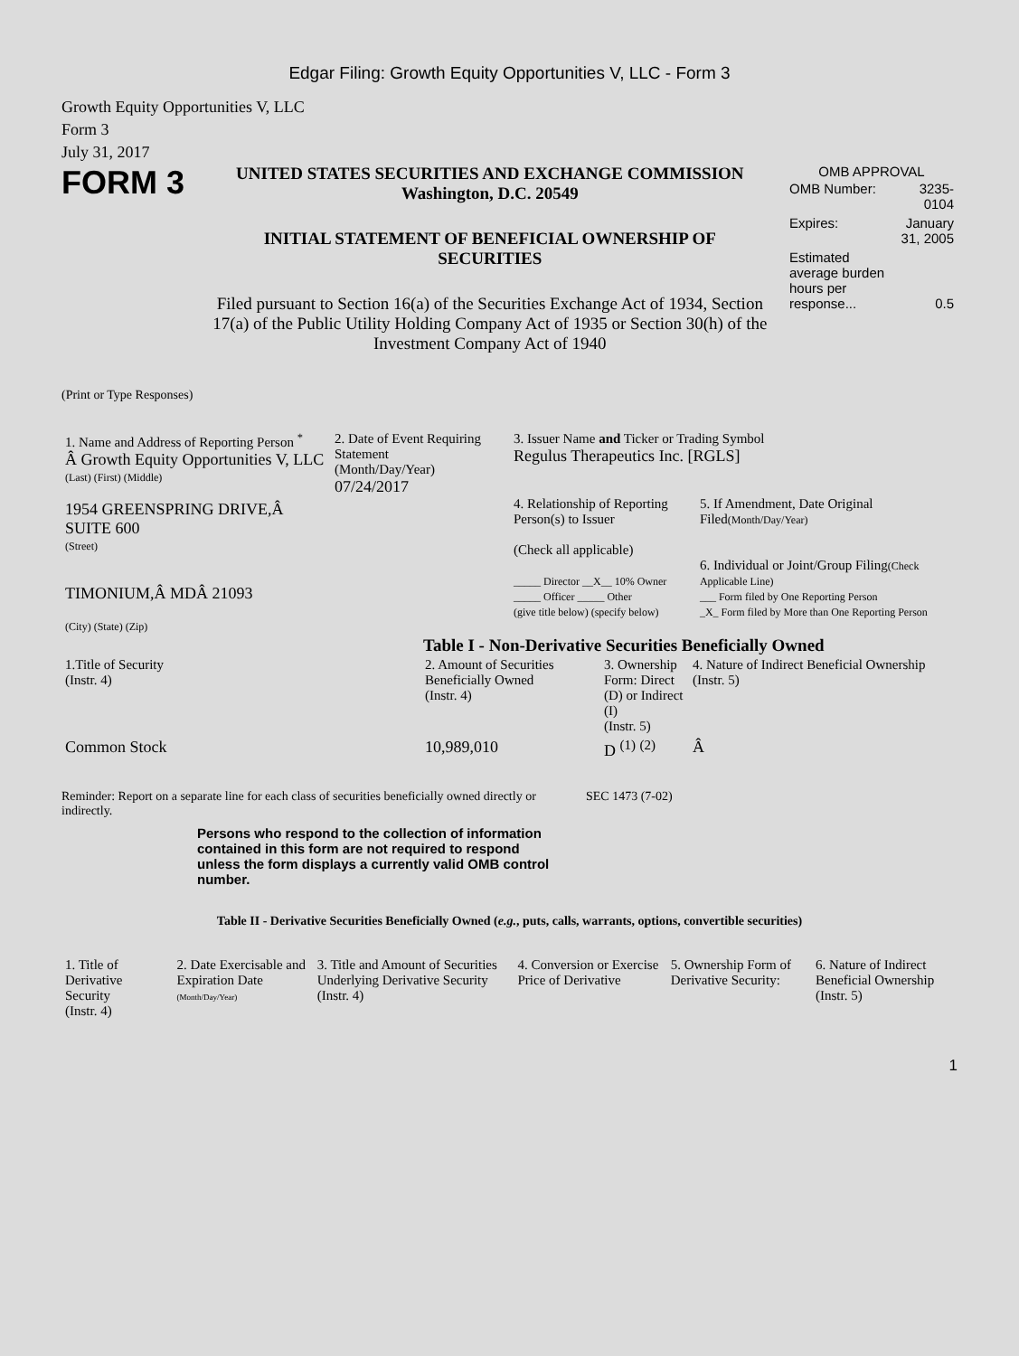Edgar Filing: Growth Equity Opportunities V, LLC - Form 3
Growth Equity Opportunities V, LLC
Form 3
July 31, 2017
FORM 3
UNITED STATES SECURITIES AND EXCHANGE COMMISSION
Washington, D.C. 20549
INITIAL STATEMENT OF BENEFICIAL OWNERSHIP OF SECURITIES
Filed pursuant to Section 16(a) of the Securities Exchange Act of 1934, Section 17(a) of the Public Utility Holding Company Act of 1935 or Section 30(h) of the Investment Company Act of 1940
OMB APPROVAL
| OMB Number: | 3235-0104 |
| Expires: | January 31, 2005 |
| Estimated average burden hours per response... | 0.5 |
(Print or Type Responses)
| 1. Name and Address of Reporting Person <sup>*</sup> Â Growth Equity Opportunities V, LLC (Last) (First) (Middle) 1954 GREENSPRING DRIVE,Â SUITE 600 (Street) TIMONIUM,Â MDÂ 21093 (City) (State) (Zip) | 2. Date of Event Requiring Statement (Month/Day/Year) 07/24/2017 | 3. Issuer Name and Ticker or Trading Symbol Regulus Therapeutics Inc. [RGLS] 4. Relationship of Reporting Person(s) to Issuer (Check all applicable) _____ Director __X__ 10% Owner _____ Officer _____ Other (give title below) (specify below) 5. If Amendment, Date Original Filed (Month/Day/Year) 6. Individual or Joint/Group Filing (Check Applicable Line) ___ Form filed by One Reporting Person _X_ Form filed by More than One Reporting Person |
Table I - Non-Derivative Securities Beneficially Owned
| 1.Title of Security (Instr. 4) | 2. Amount of Securities Beneficially Owned (Instr. 4) | 3. Ownership Form: Direct (D) or Indirect (I) (Instr. 5) | 4. Nature of Indirect Beneficial Ownership (Instr. 5) |
| --- | --- | --- | --- |
| Common Stock | 10,989,010 | D <sup>(1)</sup> <sup>(2)</sup> | Â |
Reminder: Report on a separate line for each class of securities beneficially owned directly or indirectly.
SEC 1473 (7-02)
Persons who respond to the collection of information contained in this form are not required to respond unless the form displays a currently valid OMB control number.
Table II - Derivative Securities Beneficially Owned (e.g., puts, calls, warrants, options, convertible securities)
| 1. Title of Derivative Security (Instr. 4) | 2. Date Exercisable and Expiration Date (Month/Day/Year) | 3. Title and Amount of Securities Underlying Derivative Security (Instr. 4) | 4. Conversion or Exercise Price of Derivative | 5. Ownership Form of Derivative Security: | 6. Nature of Indirect Beneficial Ownership (Instr. 5) |
| --- | --- | --- | --- | --- | --- |
1